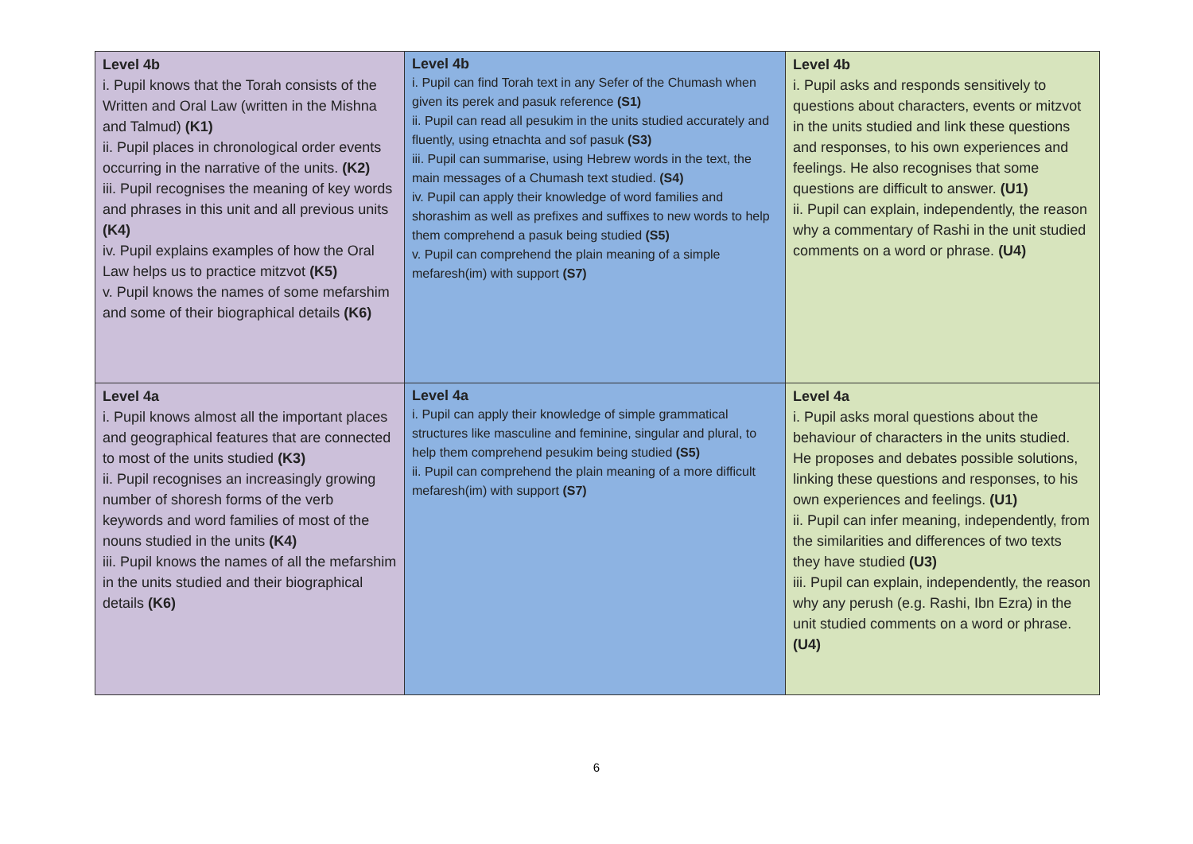| Level 4b i. Pupil knows that the Torah consists of the Written and Oral Law (written in the Mishna and Talmud) (K1) ii. Pupil places in chronological order events occurring in the narrative of the units. (K2) iii. Pupil recognises the meaning of key words and phrases in this unit and all previous units (K4) iv. Pupil explains examples of how the Oral Law helps us to practice mitzvot (K5) v. Pupil knows the names of some mefarshim and some of their biographical details (K6) | Level 4b i. Pupil can find Torah text in any Sefer of the Chumash when given its perek and pasuk reference (S1) ii. Pupil can read all pesukim in the units studied accurately and fluently, using etnachta and sof pasuk (S3) iii. Pupil can summarise, using Hebrew words in the text, the main messages of a Chumash text studied. (S4) iv. Pupil can apply their knowledge of word families and shorashim as well as prefixes and suffixes to new words to help them comprehend a pasuk being studied (S5) v. Pupil can comprehend the plain meaning of a simple mefaresh(im) with support (S7) | Level 4b i. Pupil asks and responds sensitively to questions about characters, events or mitzvot in the units studied and link these questions and responses, to his own experiences and feelings. He also recognises that some questions are difficult to answer. (U1) ii. Pupil can explain, independently, the reason why a commentary of Rashi in the unit studied comments on a word or phrase. (U4) |
| Level 4a i. Pupil knows almost all the important places and geographical features that are connected to most of the units studied (K3) ii. Pupil recognises an increasingly growing number of shoresh forms of the verb keywords and word families of most of the nouns studied in the units (K4) iii. Pupil knows the names of all the mefarshim in the units studied and their biographical details (K6) | Level 4a i. Pupil can apply their knowledge of simple grammatical structures like masculine and feminine, singular and plural, to help them comprehend pesukim being studied (S5) ii. Pupil can comprehend the plain meaning of a more difficult mefaresh(im) with support (S7) | Level 4a i. Pupil asks moral questions about the behaviour of characters in the units studied. He proposes and debates possible solutions, linking these questions and responses, to his own experiences and feelings. (U1) ii. Pupil can infer meaning, independently, from the similarities and differences of two texts they have studied (U3) iii. Pupil can explain, independently, the reason why any perush (e.g. Rashi, Ibn Ezra) in the unit studied comments on a word or phrase. (U4) |
6